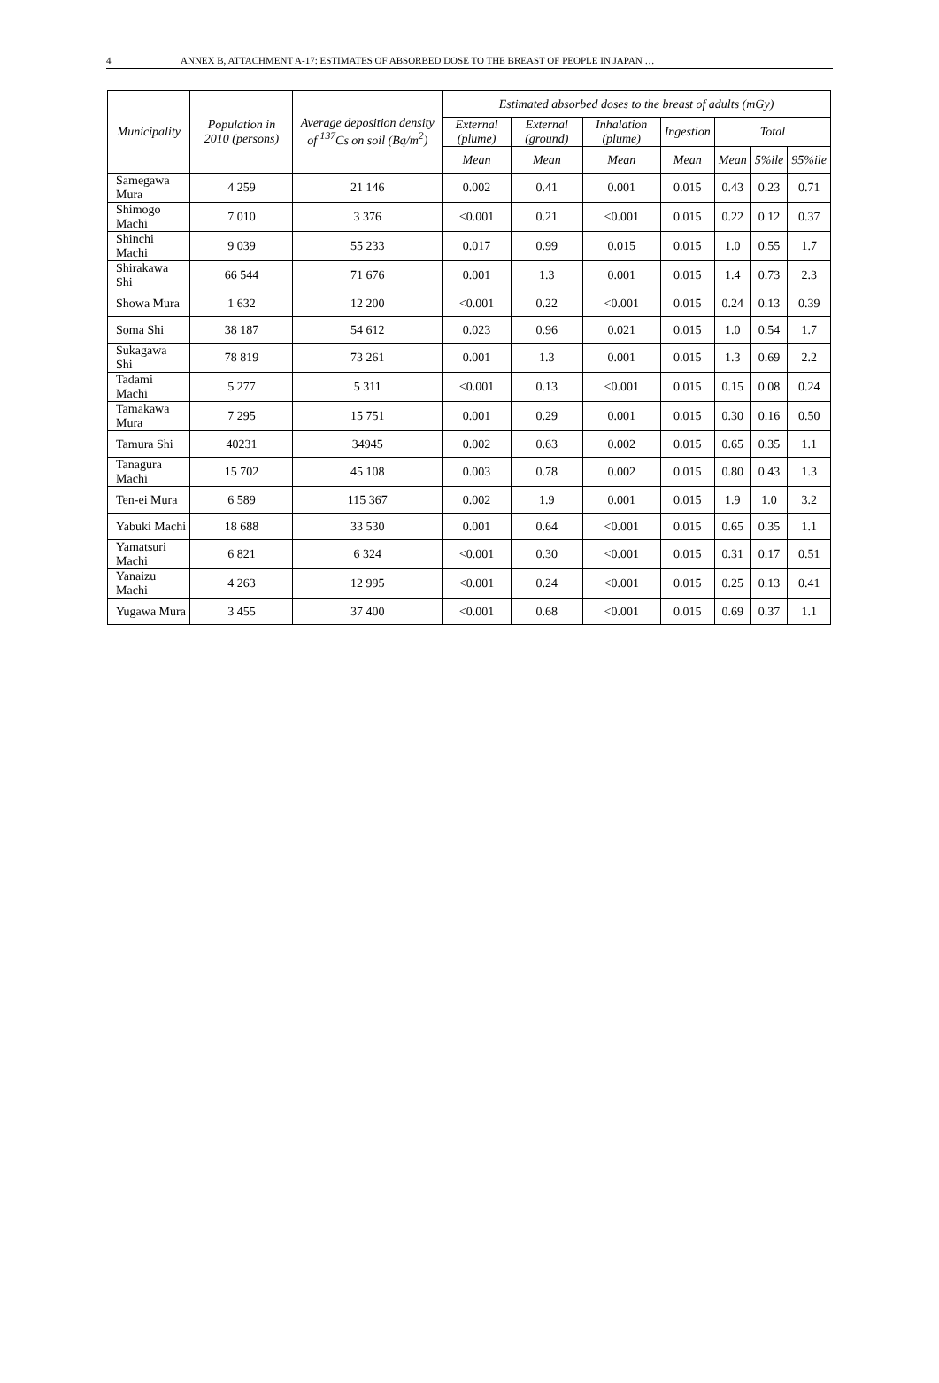4 ANNEX B, ATTACHMENT A-17: ESTIMATES OF ABSORBED DOSE TO THE BREAST OF PEOPLE IN JAPAN …
| Municipality | Population in 2010 (persons) | Average deposition density of <sup>137</sup>Cs on soil (Bq/m<sup>2</sup>) | Estimated absorbed doses to the breast of adults (mGy) | | | | | | |
| --- | --- | --- | --- | --- | --- | --- | --- | --- | --- |
| | | | External (plume) | External (ground) | Inhalation (plume) | Ingestion | Total | | |
| | | | Mean | Mean | Mean | Mean | Mean | 5%ile | 95%ile |
| Samegawa Mura | 4 259 | 21 146 | 0.002 | 0.41 | 0.001 | 0.015 | 0.43 | 0.23 | 0.71 |
| Shimogo Machi | 7 010 | 3 376 | <0.001 | 0.21 | <0.001 | 0.015 | 0.22 | 0.12 | 0.37 |
| Shinchi Machi | 9 039 | 55 233 | 0.017 | 0.99 | 0.015 | 0.015 | 1.0 | 0.55 | 1.7 |
| Shirakawa Shi | 66 544 | 71 676 | 0.001 | 1.3 | 0.001 | 0.015 | 1.4 | 0.73 | 2.3 |
| Showa Mura | 1 632 | 12 200 | <0.001 | 0.22 | <0.001 | 0.015 | 0.24 | 0.13 | 0.39 |
| Soma Shi | 38 187 | 54 612 | 0.023 | 0.96 | 0.021 | 0.015 | 1.0 | 0.54 | 1.7 |
| Sukagawa Shi | 78 819 | 73 261 | 0.001 | 1.3 | 0.001 | 0.015 | 1.3 | 0.69 | 2.2 |
| Tadami Machi | 5 277 | 5 311 | <0.001 | 0.13 | <0.001 | 0.015 | 0.15 | 0.08 | 0.24 |
| Tamakawa Mura | 7 295 | 15 751 | 0.001 | 0.29 | 0.001 | 0.015 | 0.30 | 0.16 | 0.50 |
| Tamura Shi | 40231 | 34945 | 0.002 | 0.63 | 0.002 | 0.015 | 0.65 | 0.35 | 1.1 |
| Tanagura Machi | 15 702 | 45 108 | 0.003 | 0.78 | 0.002 | 0.015 | 0.80 | 0.43 | 1.3 |
| Ten-ei Mura | 6 589 | 115 367 | 0.002 | 1.9 | 0.001 | 0.015 | 1.9 | 1.0 | 3.2 |
| Yabuki Machi | 18 688 | 33 530 | 0.001 | 0.64 | <0.001 | 0.015 | 0.65 | 0.35 | 1.1 |
| Yamatsuri Machi | 6 821 | 6 324 | <0.001 | 0.30 | <0.001 | 0.015 | 0.31 | 0.17 | 0.51 |
| Yanaizu Machi | 4 263 | 12 995 | <0.001 | 0.24 | <0.001 | 0.015 | 0.25 | 0.13 | 0.41 |
| Yugawa Mura | 3 455 | 37 400 | <0.001 | 0.68 | <0.001 | 0.015 | 0.69 | 0.37 | 1.1 |